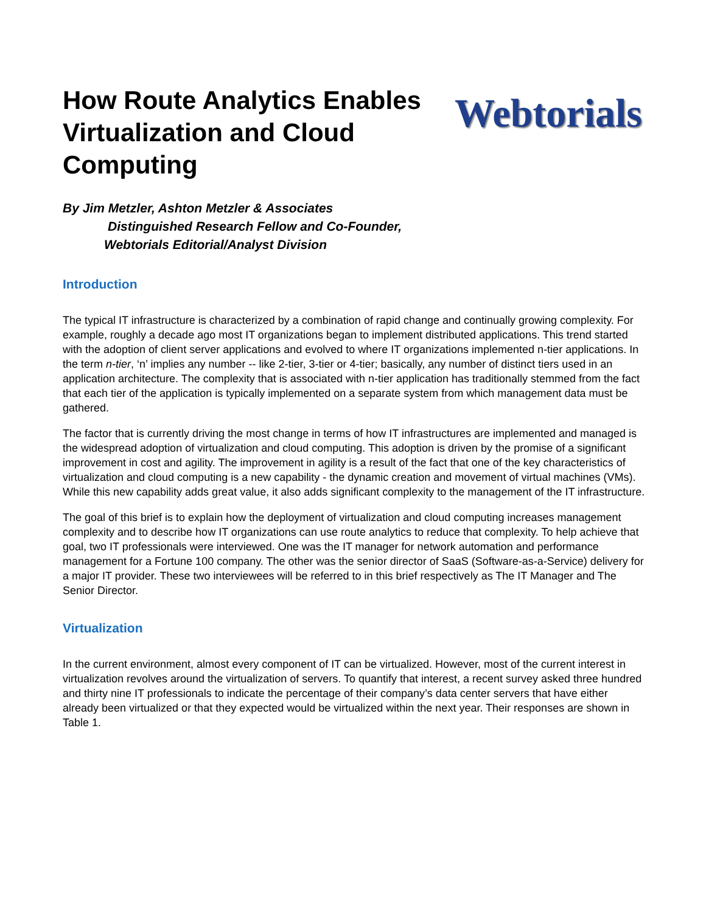How Route Analytics Enables Virtualization and Cloud Computing
Webtorials
By Jim Metzler, Ashton Metzler & Associates
Distinguished Research Fellow and Co-Founder,
Webtorials Editorial/Analyst Division
Introduction
The typical IT infrastructure is characterized by a combination of rapid change and continually growing complexity. For example, roughly a decade ago most IT organizations began to implement distributed applications. This trend started with the adoption of client server applications and evolved to where IT organizations implemented n-tier applications. In the term n-tier, ‘n’ implies any number -- like 2-tier, 3-tier or 4-tier; basically, any number of distinct tiers used in an application architecture. The complexity that is associated with n-tier application has traditionally stemmed from the fact that each tier of the application is typically implemented on a separate system from which management data must be gathered.
The factor that is currently driving the most change in terms of how IT infrastructures are implemented and managed is the widespread adoption of virtualization and cloud computing. This adoption is driven by the promise of a significant improvement in cost and agility. The improvement in agility is a result of the fact that one of the key characteristics of virtualization and cloud computing is a new capability - the dynamic creation and movement of virtual machines (VMs). While this new capability adds great value, it also adds significant complexity to the management of the IT infrastructure.
The goal of this brief is to explain how the deployment of virtualization and cloud computing increases management complexity and to describe how IT organizations can use route analytics to reduce that complexity. To help achieve that goal, two IT professionals were interviewed. One was the IT manager for network automation and performance management for a Fortune 100 company. The other was the senior director of SaaS (Software-as-a-Service) delivery for a major IT provider. These two interviewees will be referred to in this brief respectively as The IT Manager and The Senior Director.
Virtualization
In the current environment, almost every component of IT can be virtualized. However, most of the current interest in virtualization revolves around the virtualization of servers. To quantify that interest, a recent survey asked three hundred and thirty nine IT professionals to indicate the percentage of their company’s data center servers that have either already been virtualized or that they expected would be virtualized within the next year. Their responses are shown in Table 1.